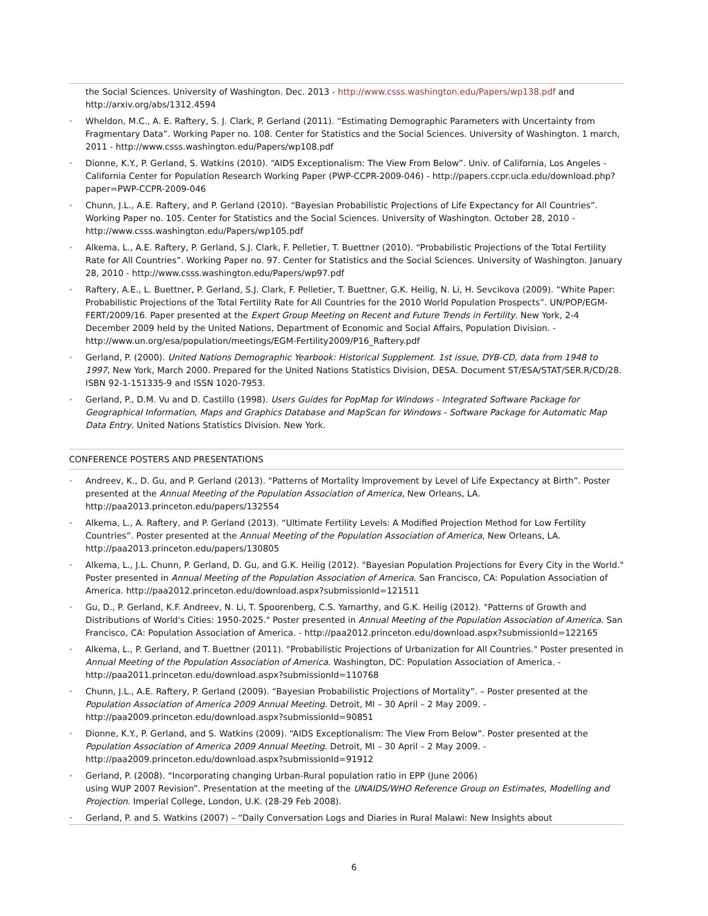the Social Sciences. University of Washington. Dec. 2013 - http://www.csss.washington.edu/Papers/wp138.pdf and http://arxiv.org/abs/1312.4594
• Wheldon, M.C., A. E. Raftery, S. J. Clark, P. Gerland (2011). “Estimating Demographic Parameters with Uncertainty from Fragmentary Data”. Working Paper no. 108. Center for Statistics and the Social Sciences. University of Washington. 1 march, 2011 - http://www.csss.washington.edu/Papers/wp108.pdf
• Dionne, K.Y., P. Gerland, S. Watkins (2010). “AIDS Exceptionalism: The View From Below”. Univ. of California, Los Angeles - California Center for Population Research Working Paper (PWP-CCPR-2009-046) - http://papers.ccpr.ucla.edu/download.php?paper=PWP-CCPR-2009-046
• Chunn, J.L., A.E. Raftery, and P. Gerland (2010). “Bayesian Probabilistic Projections of Life Expectancy for All Countries”. Working Paper no. 105. Center for Statistics and the Social Sciences. University of Washington. October 28, 2010 - http://www.csss.washington.edu/Papers/wp105.pdf
• Alkema, L., A.E. Raftery, P. Gerland, S.J. Clark, F. Pelletier, T. Buettner (2010). “Probabilistic Projections of the Total Fertility Rate for All Countries”. Working Paper no. 97. Center for Statistics and the Social Sciences. University of Washington. January 28, 2010 - http://www.csss.washington.edu/Papers/wp97.pdf
• Raftery, A.E., L. Buettner, P. Gerland, S.J. Clark, F. Pelletier, T. Buettner, G.K. Heilig, N. Li, H. Sevcikova (2009). “White Paper: Probabilistic Projections of the Total Fertility Rate for All Countries for the 2010 World Population Prospects”. UN/POP/EGM-FERT/2009/16. Paper presented at the Expert Group Meeting on Recent and Future Trends in Fertility. New York, 2-4 December 2009 held by the United Nations, Department of Economic and Social Affairs, Population Division. - http://www.un.org/esa/population/meetings/EGM-Fertility2009/P16_Raftery.pdf
• Gerland, P. (2000). United Nations Demographic Yearbook: Historical Supplement. 1st issue, DYB-CD, data from 1948 to 1997, New York, March 2000. Prepared for the United Nations Statistics Division, DESA. Document ST/ESA/STAT/SER.R/CD/28. ISBN 92-1-151335-9 and ISSN 1020-7953.
• Gerland, P., D.M. Vu and D. Castillo (1998). Users Guides for PopMap for Windows - Integrated Software Package for Geographical Information, Maps and Graphics Database and MapScan for Windows - Software Package for Automatic Map Data Entry. United Nations Statistics Division. New York.
CONFERENCE POSTERS AND PRESENTATIONS
• Andreev, K., D. Gu, and P. Gerland (2013). “Patterns of Mortality Improvement by Level of Life Expectancy at Birth”. Poster presented at the Annual Meeting of the Population Association of America, New Orleans, LA. http://paa2013.princeton.edu/papers/132554
• Alkema, L., A. Raftery, and P. Gerland (2013). “Ultimate Fertility Levels: A Modified Projection Method for Low Fertility Countries”. Poster presented at the Annual Meeting of the Population Association of America, New Orleans, LA. http://paa2013.princeton.edu/papers/130805
• Alkema, L., J.L. Chunn, P. Gerland, D. Gu, and G.K. Heilig (2012). "Bayesian Population Projections for Every City in the World." Poster presented in Annual Meeting of the Population Association of America. San Francisco, CA: Population Association of America. http://paa2012.princeton.edu/download.aspx?submissionId=121511
• Gu, D., P. Gerland, K.F. Andreev, N. Li, T. Spoorenberg, C.S. Yamarthy, and G.K. Heilig (2012). "Patterns of Growth and Distributions of World's Cities: 1950-2025." Poster presented in Annual Meeting of the Population Association of America. San Francisco, CA: Population Association of America. - http://paa2012.princeton.edu/download.aspx?submissionId=122165
• Alkema, L., P. Gerland, and T. Buettner (2011). "Probabilistic Projections of Urbanization for All Countries." Poster presented in Annual Meeting of the Population Association of America. Washington, DC: Population Association of America. - http://paa2011.princeton.edu/download.aspx?submissionId=110768
• Chunn, J.L., A.E. Raftery, P. Gerland (2009). “Bayesian Probabilistic Projections of Mortality”. – Poster presented at the Population Association of America 2009 Annual Meeting. Detroit, MI – 30 April – 2 May 2009. - http://paa2009.princeton.edu/download.aspx?submissionId=90851
• Dionne, K.Y., P. Gerland, and S. Watkins (2009). “AIDS Exceptionalism: The View From Below”. Poster presented at the Population Association of America 2009 Annual Meeting. Detroit, MI – 30 April – 2 May 2009. - http://paa2009.princeton.edu/download.aspx?submissionId=91912
• Gerland, P. (2008). “Incorporating changing Urban-Rural population ratio in EPP (June 2006)
using WUP 2007 Revision”. Presentation at the meeting of the UNAIDS/WHO Reference Group on Estimates, Modelling and Projection. Imperial College, London, U.K. (28-29 Feb 2008).
• Gerland, P. and S. Watkins (2007) – “Daily Conversation Logs and Diaries in Rural Malawi: New Insights about
6